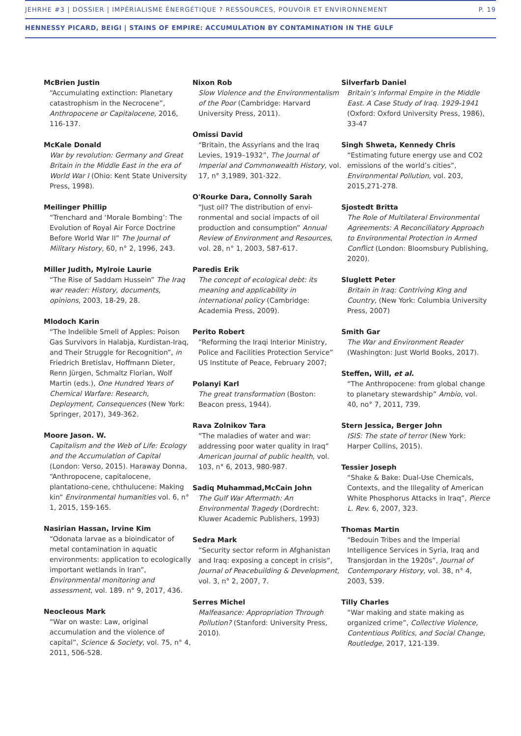JEHRHE #3 | DOSSIER | IMPÉRIALISME ÉNERGÉTIQUE ? RESSOURCES, POUVOIR ET ENVIRONNEMENT P. 19
HENNESSY PICARD, BEIGI | STAINS OF EMPIRE: ACCUMULATION BY CONTAMINATION IN THE GULF
McBrien Justin
“Accumulating extinction: Planetary catastrophism in the Necrocene”, Anthropocene or Capitalocene, 2016, 116-137.
McKale Donald
War by revolution: Germany and Great Britain in the Middle East in the era of World War I (Ohio: Kent State University Press, 1998).
Meilinger Phillip
“Trenchard and ‘Morale Bombing’: The Evolution of Royal Air Force Doctrine Before World War II” The Journal of Military History, 60, n° 2, 1996, 243.
Miller Judith, Mylroie Laurie
“The Rise of Saddam Hussein” The Iraq war reader: History, documents, opinions, 2003, 18-29, 28.
Mlodoch Karin
“The Indelible Smell of Apples: Poison Gas Survivors in Halabja, Kurdistan-Iraq, and Their Struggle for Recognition”, in Friedrich Bretislav, Hoffmann Dieter, Renn Jürgen, Schmaltz Florian, Wolf Martin (eds.), One Hundred Years of Chemical Warfare: Research, Deployment, Consequences (New York: Springer, 2017), 349-362.
Moore Jason. W.
Capitalism and the Web of Life: Ecology and the Accumulation of Capital (London: Verso, 2015). Haraway Donna, “Anthropocene, capitalocene, plantationo-cene, chthulucene: Making kin” Environmental humanities vol. 6, n° 1, 2015, 159-165.
Nasirian Hassan, Irvine Kim
“Odonata larvae as a bioindicator of metal contamination in aquatic environments: application to ecologically important wetlands in Iran”, Environmental monitoring and assessment, vol. 189. n° 9, 2017, 436.
Neocleous Mark
“War on waste: Law, original accumulation and the violence of capital”, Science & Society, vol. 75, n° 4, 2011, 506-528.
Nixon Rob
Slow Violence and the Environmentalism of the Poor (Cambridge: Harvard University Press, 2011).
Omissi David
“Britain, the Assyrians and the Iraq Levies, 1919–1932”, The Journal of Imperial and Commonwealth History, vol. 17, n° 3,1989, 301-322.
O'Rourke Dara, Connolly Sarah
“Just oil? The distribution of envi-ronmental and social impacts of oil production and consumption” Annual Review of Environment and Resources, vol. 28, n° 1, 2003, 587-617.
Paredis Erik
The concept of ecological debt: its meaning and applicability in international policy (Cambridge: Academia Press, 2009).
Perito Robert
“Reforming the Iraqi Interior Ministry, Police and Facilities Protection Service” US Institute of Peace, February 2007;
Polanyi Karl
The great transformation (Boston: Beacon press, 1944).
Rava Zolnikov Tara
“The maladies of water and war: addressing poor water quality in Iraq” American journal of public health, vol. 103, n° 6, 2013, 980-987.
Sadiq Muhammad,McCain John
The Gulf War Aftermath: An Environmental Tragedy (Dordrecht: Kluwer Academic Publishers, 1993)
Sedra Mark
“Security sector reform in Afghanistan and Iraq: exposing a concept in crisis”, Journal of Peacebuilding & Development, vol. 3, n° 2, 2007, 7.
Serres Michel
Malfeasance: Appropriation Through Pollution? (Stanford: University Press, 2010).
Silverfarb Daniel
Britain’s Informal Empire in the Middle East. A Case Study of Iraq. 1929-1941 (Oxford: Oxford University Press, 1986), 33-47
Singh Shweta, Kennedy Chris
“Estimating future energy use and CO2 emissions of the world’s cities”, Environmental Pollution, vol. 203, 2015,271-278.
Sjostedt Britta
The Role of Multilateral Environmental Agreements: A Reconciliatory Approach to Environmental Protection in Armed Conflict (London: Bloomsbury Publishing, 2020).
Sluglett Peter
Britain in Iraq: Contriving King and Country, (New York: Columbia University Press, 2007)
Smith Gar
The War and Environment Reader (Washington: Just World Books, 2017).
Steffen, Will, et al.
“The Anthropocene: from global change to planetary stewardship” Ambio, vol. 40, no° 7, 2011, 739.
Stern Jessica, Berger John
ISIS: The state of terror (New York: Harper Collins, 2015).
Tessier Joseph
“Shake & Bake: Dual-Use Chemicals, Contexts, and the Illegality of American White Phosphorus Attacks in Iraq”, Pierce L. Rev. 6, 2007, 323.
Thomas Martin
“Bedouin Tribes and the Imperial Intelligence Services in Syria, Iraq and Transjordan in the 1920s”, Journal of Contemporary History, vol. 38, n° 4, 2003, 539.
Tilly Charles
“War making and state making as organized crime”, Collective Violence, Contentious Politics, and Social Change, Routledge, 2017, 121-139.